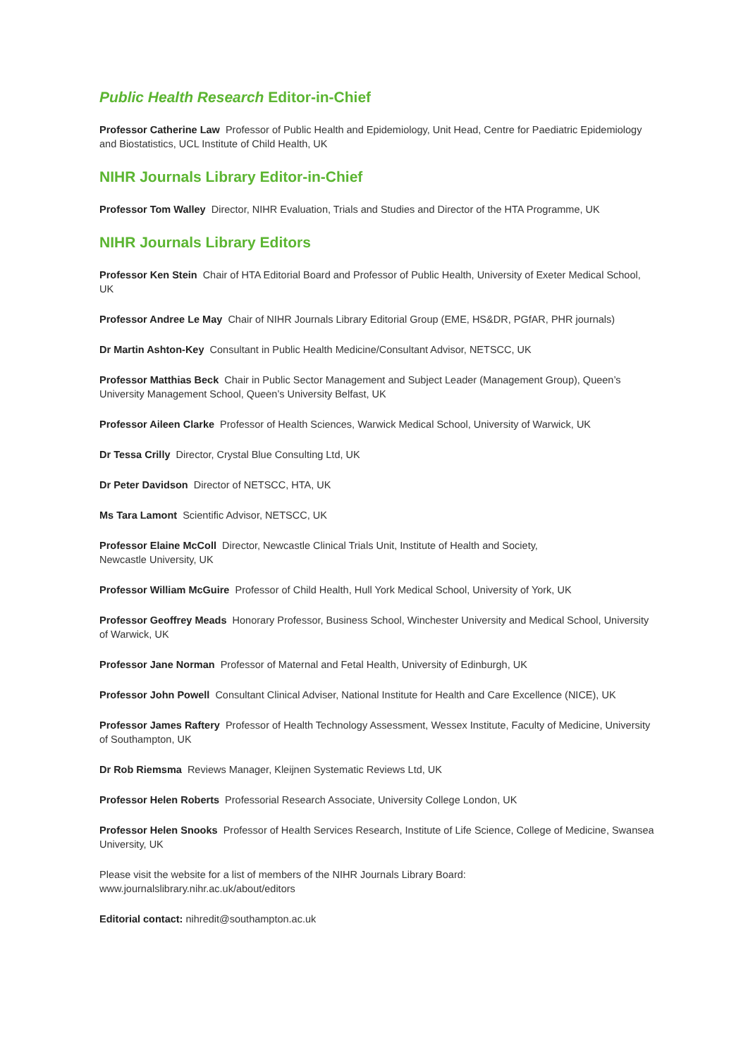Public Health Research Editor-in-Chief
Professor Catherine Law Professor of Public Health and Epidemiology, Unit Head, Centre for Paediatric Epidemiology and Biostatistics, UCL Institute of Child Health, UK
NIHR Journals Library Editor-in-Chief
Professor Tom Walley Director, NIHR Evaluation, Trials and Studies and Director of the HTA Programme, UK
NIHR Journals Library Editors
Professor Ken Stein Chair of HTA Editorial Board and Professor of Public Health, University of Exeter Medical School, UK
Professor Andree Le May Chair of NIHR Journals Library Editorial Group (EME, HS&DR, PGfAR, PHR journals)
Dr Martin Ashton-Key Consultant in Public Health Medicine/Consultant Advisor, NETSCC, UK
Professor Matthias Beck Chair in Public Sector Management and Subject Leader (Management Group), Queen’s University Management School, Queen’s University Belfast, UK
Professor Aileen Clarke Professor of Health Sciences, Warwick Medical School, University of Warwick, UK
Dr Tessa Crilly Director, Crystal Blue Consulting Ltd, UK
Dr Peter Davidson Director of NETSCC, HTA, UK
Ms Tara Lamont Scientific Advisor, NETSCC, UK
Professor Elaine McColl Director, Newcastle Clinical Trials Unit, Institute of Health and Society,
Newcastle University, UK
Professor William McGuire Professor of Child Health, Hull York Medical School, University of York, UK
Professor Geoffrey Meads Honorary Professor, Business School, Winchester University and Medical School, University of Warwick, UK
Professor Jane Norman Professor of Maternal and Fetal Health, University of Edinburgh, UK
Professor John Powell Consultant Clinical Adviser, National Institute for Health and Care Excellence (NICE), UK
Professor James Raftery Professor of Health Technology Assessment, Wessex Institute, Faculty of Medicine, University of Southampton, UK
Dr Rob Riemsma Reviews Manager, Kleijnen Systematic Reviews Ltd, UK
Professor Helen Roberts Professorial Research Associate, University College London, UK
Professor Helen Snooks Professor of Health Services Research, Institute of Life Science, College of Medicine, Swansea University, UK
Please visit the website for a list of members of the NIHR Journals Library Board:
www.journalslibrary.nihr.ac.uk/about/editors
Editorial contact: nihredit@southampton.ac.uk